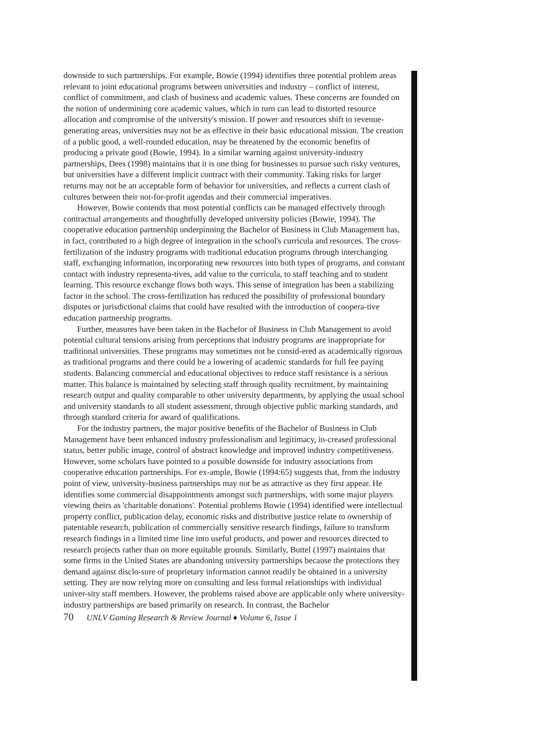downside to such partnerships. For example, Bowie (1994) identifies three potential problem areas relevant to joint educational programs between universities and industry – conflict of interest, conflict of commitment, and clash of business and academic values. These concerns are founded on the notion of undermining core academic values, which in turn can lead to distorted resource allocation and compromise of the university's mission. If power and resources shift to revenue-generating areas, universities may not be as effective in their basic educational mission. The creation of a public good, a well-rounded education, may be threatened by the economic benefits of producing a private good (Bowie, 1994). In a similar warning against university-industry partnerships, Dees (1998) maintains that it is one thing for businesses to pursue such risky ventures, but universities have a different implicit contract with their community. Taking risks for larger returns may not be an acceptable form of behavior for universities, and reflects a current clash of cultures between their not-for-profit agendas and their commercial imperatives.
However, Bowie contends that most potential conflicts can be managed effectively through contractual arrangements and thoughtfully developed university policies (Bowie, 1994). The cooperative education partnership underpinning the Bachelor of Business in Club Management has, in fact, contributed to a high degree of integration in the school's curricula and resources. The cross-fertilization of the industry programs with traditional education programs through interchanging staff, exchanging information, incorporating new resources into both types of programs, and constant contact with industry representa-tives, add value to the curricula, to staff teaching and to student learning. This resource exchange flows both ways. This sense of integration has been a stabilizing factor in the school. The cross-fertilization has reduced the possibility of professional boundary disputes or jurisdictional claims that could have resulted with the introduction of coopera-tive education partnership programs.
Further, measures have been taken in the Bachelor of Business in Club Management to avoid potential cultural tensions arising from perceptions that industry programs are inappropriate for traditional universities. These programs may sometimes not be consid-ered as academically rigorous as traditional programs and there could be a lowering of academic standards for full fee paying students. Balancing commercial and educational objectives to reduce staff resistance is a serious matter. This balance is maintained by selecting staff through quality recruitment, by maintaining research output and quality comparable to other university departments, by applying the usual school and university standards to all student assessment, through objective public marking standards, and through standard criteria for award of qualifications.
For the industry partners, the major positive benefits of the Bachelor of Business in Club Management have been enhanced industry professionalism and legitimacy, in-creased professional status, better public image, control of abstract knowledge and improved industry competitiveness. However, some scholars have pointed to a possible downside for industry associations from cooperative education partnerships. For ex-ample, Bowie (1994:65) suggests that, from the industry point of view, university-business partnerships may not be as attractive as they first appear. He identifies some commercial disappointments amongst such partnerships, with some major players viewing theirs as 'charitable donations'. Potential problems Bowie (1994) identified were intellectual property conflict, publication delay, economic risks and distributive justice relate to ownership of patentable research, publication of commercially sensitive research findings, failure to transform research findings in a limited time line into useful products, and power and resources directed to research projects rather than on more equitable grounds. Similarly, Buttel (1997) maintains that some firms in the United States are abandoning university partnerships because the protections they demand against disclo-sure of proprietary information cannot readily be obtained in a university setting. They are now relying more on consulting and less formal relationships with individual univer-sity staff members. However, the problems raised above are applicable only where university-industry partnerships are based primarily on research. In contrast, the Bachelor
70 UNLV Gaming Research & Review Journal ♦ Volume 6, Issue 1